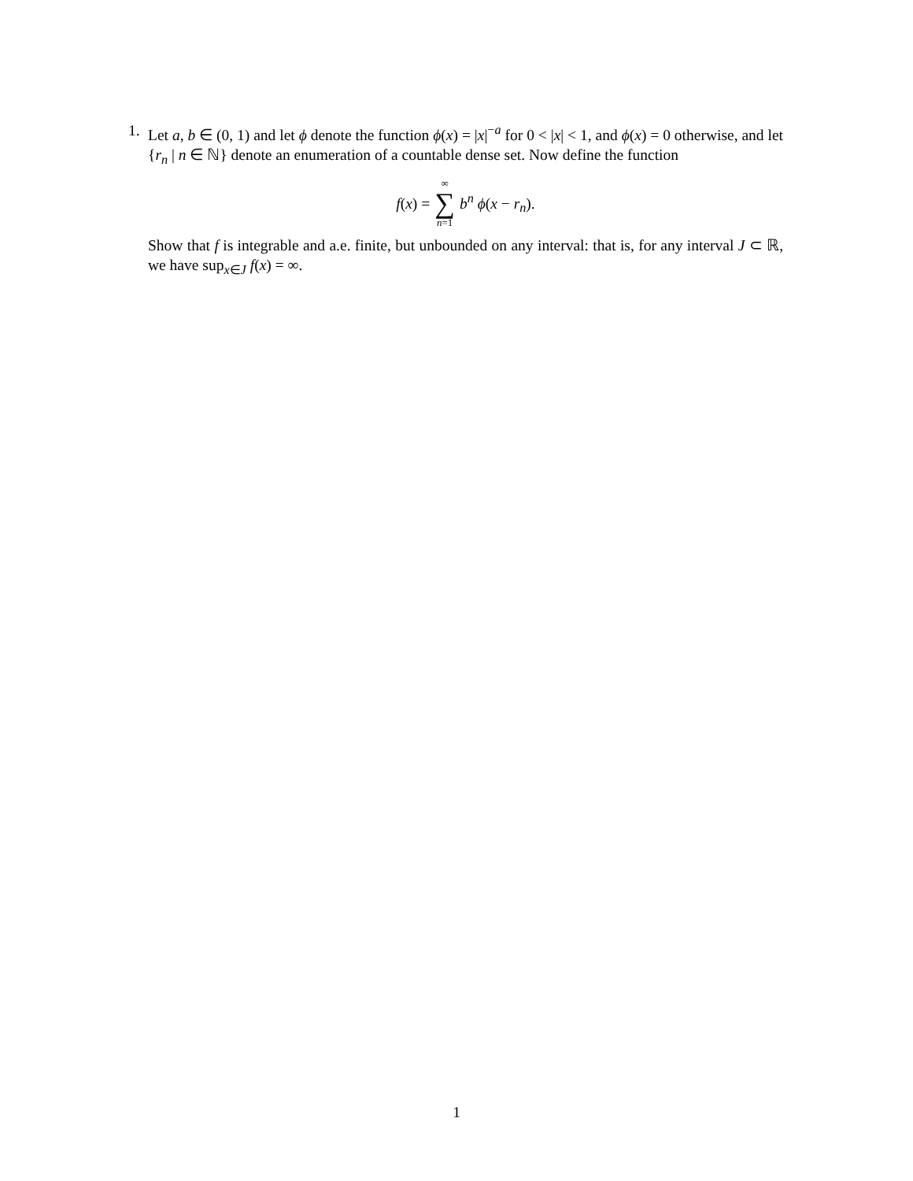1. Let a, b ∈ (0, 1) and let ϕ denote the function ϕ(x) = |x|<sup>−a</sup> for 0 < |x| < 1, and ϕ(x) = 0 otherwise, and let {r<sub>n</sub> | n ∈ ℕ} denote an enumeration of a countable dense set. Now define the function
f(x) = ∞ ∑ n=1 b<sup>n</sup> ϕ(x − r<sub>n</sub>).
Show that f is integrable and a.e. finite, but unbounded on any interval: that is, for any interval J ⊂ ℝ, we have sup<sub>x∈J</sub> f(x) = ∞.
1